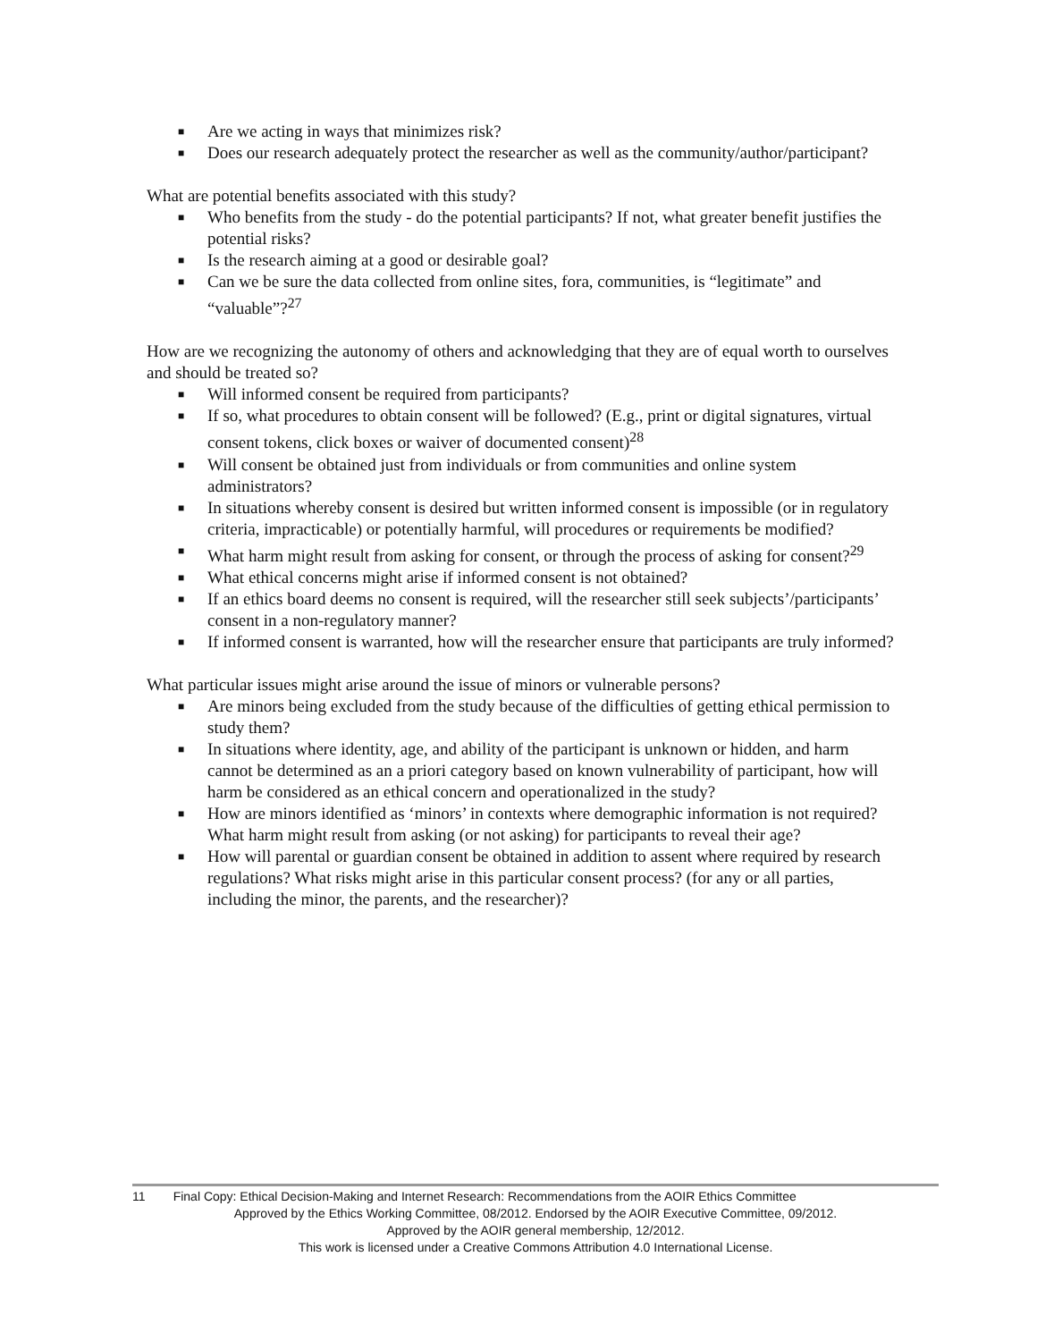■ Are we acting in ways that minimizes risk?
■ Does our research adequately protect the researcher as well as the community/author/participant?
What are potential benefits associated with this study?
■ Who benefits from the study - do the potential participants? If not, what greater benefit justifies the potential risks?
■ Is the research aiming at a good or desirable goal?
■ Can we be sure the data collected from online sites, fora, communities, is “legitimate” and “valuable”?<sup>27</sup>
How are we recognizing the autonomy of others and acknowledging that they are of equal worth to ourselves and should be treated so?
■ Will informed consent be required from participants?
■ If so, what procedures to obtain consent will be followed? (E.g., print or digital signatures, virtual consent tokens, click boxes or waiver of documented consent)<sup>28</sup>
■ Will consent be obtained just from individuals or from communities and online system administrators?
■ In situations whereby consent is desired but written informed consent is impossible (or in regulatory criteria, impracticable) or potentially harmful, will procedures or requirements be modified?
■ What harm might result from asking for consent, or through the process of asking for consent?<sup>29</sup>
■ What ethical concerns might arise if informed consent is not obtained?
■ If an ethics board deems no consent is required, will the researcher still seek subjects’/participants’ consent in a non-regulatory manner?
■ If informed consent is warranted, how will the researcher ensure that participants are truly informed?
What particular issues might arise around the issue of minors or vulnerable persons?
■ Are minors being excluded from the study because of the difficulties of getting ethical permission to study them?
■ In situations where identity, age, and ability of the participant is unknown or hidden, and harm cannot be determined as an a priori category based on known vulnerability of participant, how will harm be considered as an ethical concern and operationalized in the study?
■ How are minors identified as ‘minors’ in contexts where demographic information is not required? What harm might result from asking (or not asking) for participants to reveal their age?
■ How will parental or guardian consent be obtained in addition to assent where required by research regulations? What risks might arise in this particular consent process? (for any or all parties, including the minor, the parents, and the researcher)?
11 Final Copy: Ethical Decision-Making and Internet Research: Recommendations from the AOIR Ethics Committee
Approved by the Ethics Working Committee, 08/2012. Endorsed by the AOIR Executive Committee, 09/2012.
Approved by the AOIR general membership, 12/2012.
This work is licensed under a Creative Commons Attribution 4.0 International License.